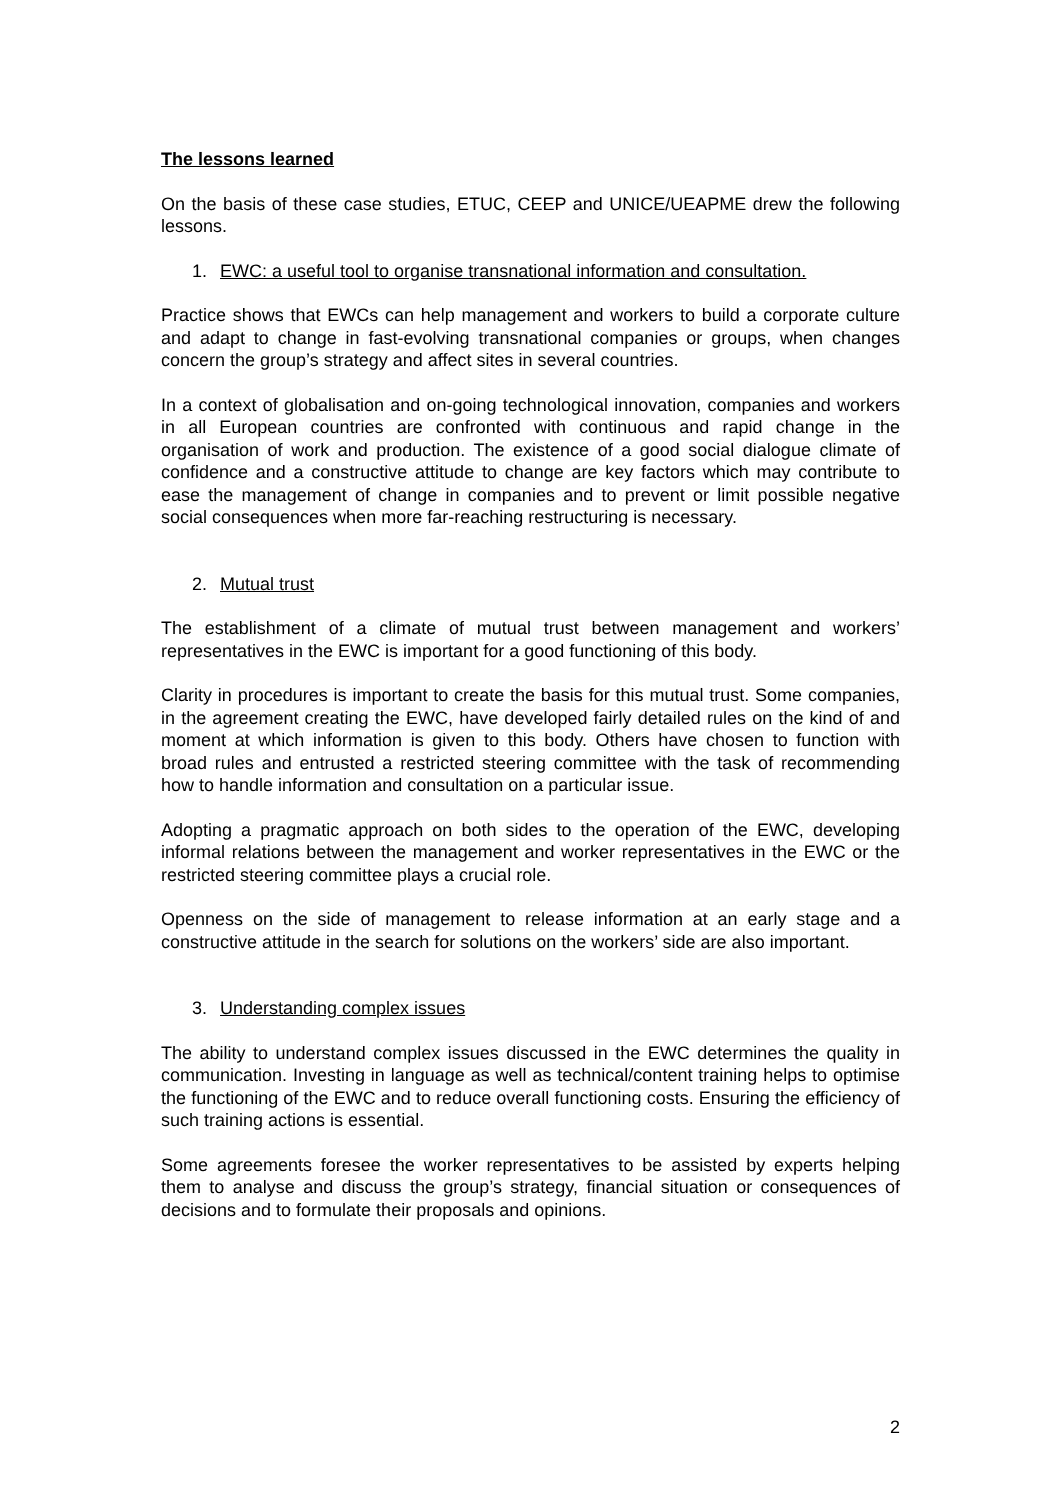The lessons learned
On the basis of these case studies, ETUC, CEEP and UNICE/UEAPME drew the following lessons.
1. EWC: a useful tool to organise transnational information and consultation.
Practice shows that EWCs can help management and workers to build a corporate culture and adapt to change in fast-evolving transnational companies or groups, when changes concern the group’s strategy and affect sites in several countries.
In a context of globalisation and on-going technological innovation, companies and workers in all European countries are confronted with continuous and rapid change in the organisation of work and production. The existence of a good social dialogue climate of confidence and a constructive attitude to change are key factors which may contribute to ease the management of change in companies and to prevent or limit possible negative social consequences when more far-reaching restructuring is necessary.
2. Mutual trust
The establishment of a climate of mutual trust between management and workers’ representatives in the EWC is important for a good functioning of this body.
Clarity in procedures is important to create the basis for this mutual trust. Some companies, in the agreement creating the EWC, have developed fairly detailed rules on the kind of and moment at which information is given to this body. Others have chosen to function with broad rules and entrusted a restricted steering committee with the task of recommending how to handle information and consultation on a particular issue.
Adopting a pragmatic approach on both sides to the operation of the EWC, developing informal relations between the management and worker representatives in the EWC or the restricted steering committee plays a crucial role.
Openness on the side of management to release information at an early stage and a constructive attitude in the search for solutions on the workers’ side are also important.
3. Understanding complex issues
The ability to understand complex issues discussed in the EWC determines the quality in communication. Investing in language as well as technical/content training helps to optimise the functioning of the EWC and to reduce overall functioning costs. Ensuring the efficiency of such training actions is essential.
Some agreements foresee the worker representatives to be assisted by experts helping them to analyse and discuss the group’s strategy, financial situation or consequences of decisions and to formulate their proposals and opinions.
2